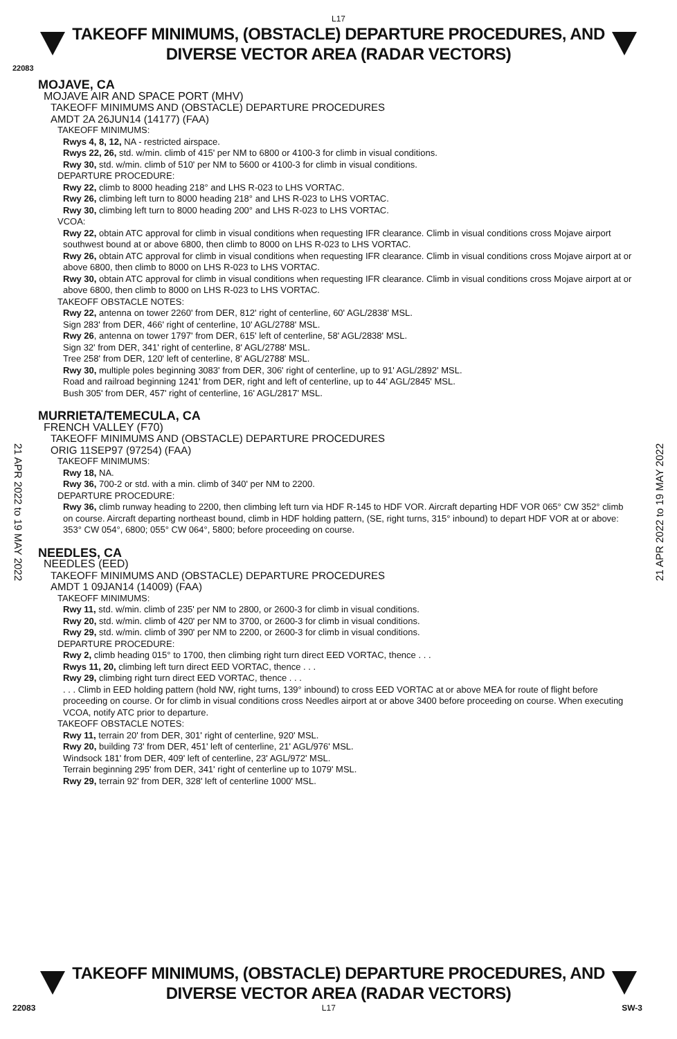L17
TAKEOFF MINIMUMS, (OBSTACLE) DEPARTURE PROCEDURES, AND
DIVERSE VECTOR AREA (RADAR VECTORS)
22083
MOJAVE, CA
MOJAVE AIR AND SPACE PORT (MHV)
TAKEOFF MINIMUMS AND (OBSTACLE) DEPARTURE PROCEDURES
AMDT 2A 26JUN14 (14177) (FAA)
TAKEOFF MINIMUMS:
Rwys 4, 8, 12, NA - restricted airspace.
Rwys 22, 26, std. w/min. climb of 415' per NM to 6800 or 4100-3 for climb in visual conditions.
Rwy 30, std. w/min. climb of 510' per NM to 5600 or 4100-3 for climb in visual conditions.
DEPARTURE PROCEDURE:
Rwy 22, climb to 8000 heading 218° and LHS R-023 to LHS VORTAC.
Rwy 26, climbing left turn to 8000 heading 218° and LHS R-023 to LHS VORTAC.
Rwy 30, climbing left turn to 8000 heading 200° and LHS R-023 to LHS VORTAC.
VCOA:
Rwy 22, obtain ATC approval for climb in visual conditions when requesting IFR clearance. Climb in visual conditions cross Mojave airport southwest bound at or above 6800, then climb to 8000 on LHS R-023 to LHS VORTAC.
Rwy 26, obtain ATC approval for climb in visual conditions when requesting IFR clearance. Climb in visual conditions cross Mojave airport at or above 6800, then climb to 8000 on LHS R-023 to LHS VORTAC.
Rwy 30, obtain ATC approval for climb in visual conditions when requesting IFR clearance. Climb in visual conditions cross Mojave airport at or above 6800, then climb to 8000 on LHS R-023 to LHS VORTAC.
TAKEOFF OBSTACLE NOTES:
Rwy 22, antenna on tower 2260' from DER, 812' right of centerline, 60' AGL/2838' MSL.
Sign 283' from DER, 466' right of centerline, 10' AGL/2788' MSL.
Rwy 26, antenna on tower 1797' from DER, 615' left of centerline, 58' AGL/2838' MSL.
Sign 32' from DER, 341' right of centerline, 8' AGL/2788' MSL.
Tree 258' from DER, 120' left of centerline, 8' AGL/2788' MSL.
Rwy 30, multiple poles beginning 3083' from DER, 306' right of centerline, up to 91' AGL/2892' MSL.
Road and railroad beginning 1241' from DER, right and left of centerline, up to 44' AGL/2845' MSL.
Bush 305' from DER, 457' right of centerline, 16' AGL/2817' MSL.
MURRIETA/TEMECULA, CA
FRENCH VALLEY (F70)
TAKEOFF MINIMUMS AND (OBSTACLE) DEPARTURE PROCEDURES
ORIG 11SEP97 (97254) (FAA)
TAKEOFF MINIMUMS:
Rwy 18, NA.
Rwy 36, 700-2 or std. with a min. climb of 340' per NM to 2200.
DEPARTURE PROCEDURE:
Rwy 36, climb runway heading to 2200, then climbing left turn via HDF R-145 to HDF VOR. Aircraft departing HDF VOR 065° CW 352° climb on course. Aircraft departing northeast bound, climb in HDF holding pattern, (SE, right turns, 315° inbound) to depart HDF VOR at or above: 353° CW 054°, 6800; 055° CW 064°, 5800; before proceeding on course.
NEEDLES, CA
NEEDLES (EED)
TAKEOFF MINIMUMS AND (OBSTACLE) DEPARTURE PROCEDURES
AMDT 1 09JAN14 (14009) (FAA)
TAKEOFF MINIMUMS:
Rwy 11, std. w/min. climb of 235' per NM to 2800, or 2600-3 for climb in visual conditions.
Rwy 20, std. w/min. climb of 420' per NM to 3700, or 2600-3 for climb in visual conditions.
Rwy 29, std. w/min. climb of 390' per NM to 2200, or 2600-3 for climb in visual conditions.
DEPARTURE PROCEDURE:
Rwy 2, climb heading 015° to 1700, then climbing right turn direct EED VORTAC, thence . . .
Rwys 11, 20, climbing left turn direct EED VORTAC, thence . . .
Rwy 29, climbing right turn direct EED VORTAC, thence . . .
. . . Climb in EED holding pattern (hold NW, right turns, 139° inbound) to cross EED VORTAC at or above MEA for route of flight before proceeding on course. Or for climb in visual conditions cross Needles airport at or above 3400 before proceeding on course. When executing VCOA, notify ATC prior to departure.
TAKEOFF OBSTACLE NOTES:
Rwy 11, terrain 20' from DER, 301' right of centerline, 920' MSL.
Rwy 20, building 73' from DER, 451' left of centerline, 21' AGL/976' MSL.
Windsock 181' from DER, 409' left of centerline, 23' AGL/972' MSL.
Terrain beginning 295' from DER, 341' right of centerline up to 1079' MSL.
Rwy 29, terrain 92' from DER, 328' left of centerline 1000' MSL.
21 APR 2022 to 19 MAY 2022
21 APR 2022 to 19 MAY 2022
TAKEOFF MINIMUMS, (OBSTACLE) DEPARTURE PROCEDURES, AND
DIVERSE VECTOR AREA (RADAR VECTORS)
22083 L17 SW-3